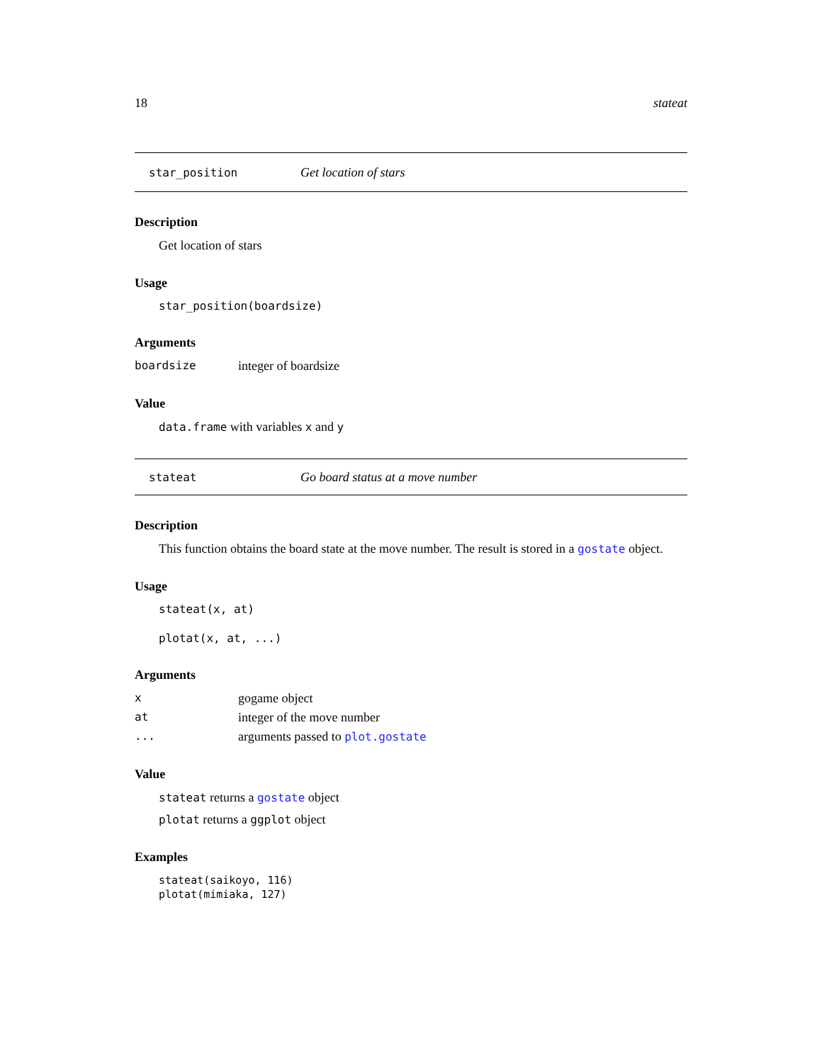18 stateat
star_position Get location of stars
Description
Get location of stars
Usage
star_position(boardsize)
Arguments
boardsize integer of boardsize
Value
data.frame with variables x and y
stateat Go board status at a move number
Description
This function obtains the board state at the move number. The result is stored in a gostate object.
Usage
stateat(x, at)
plotat(x, at, ...)
Arguments
xgogame object
at integer of the move number
... arguments passed to plot.gostate
Value
stateat returns a gostate object
plotat returns a ggplot object
Examples
stateat(saikoyo, 116)
plotat(mimiaka, 127)